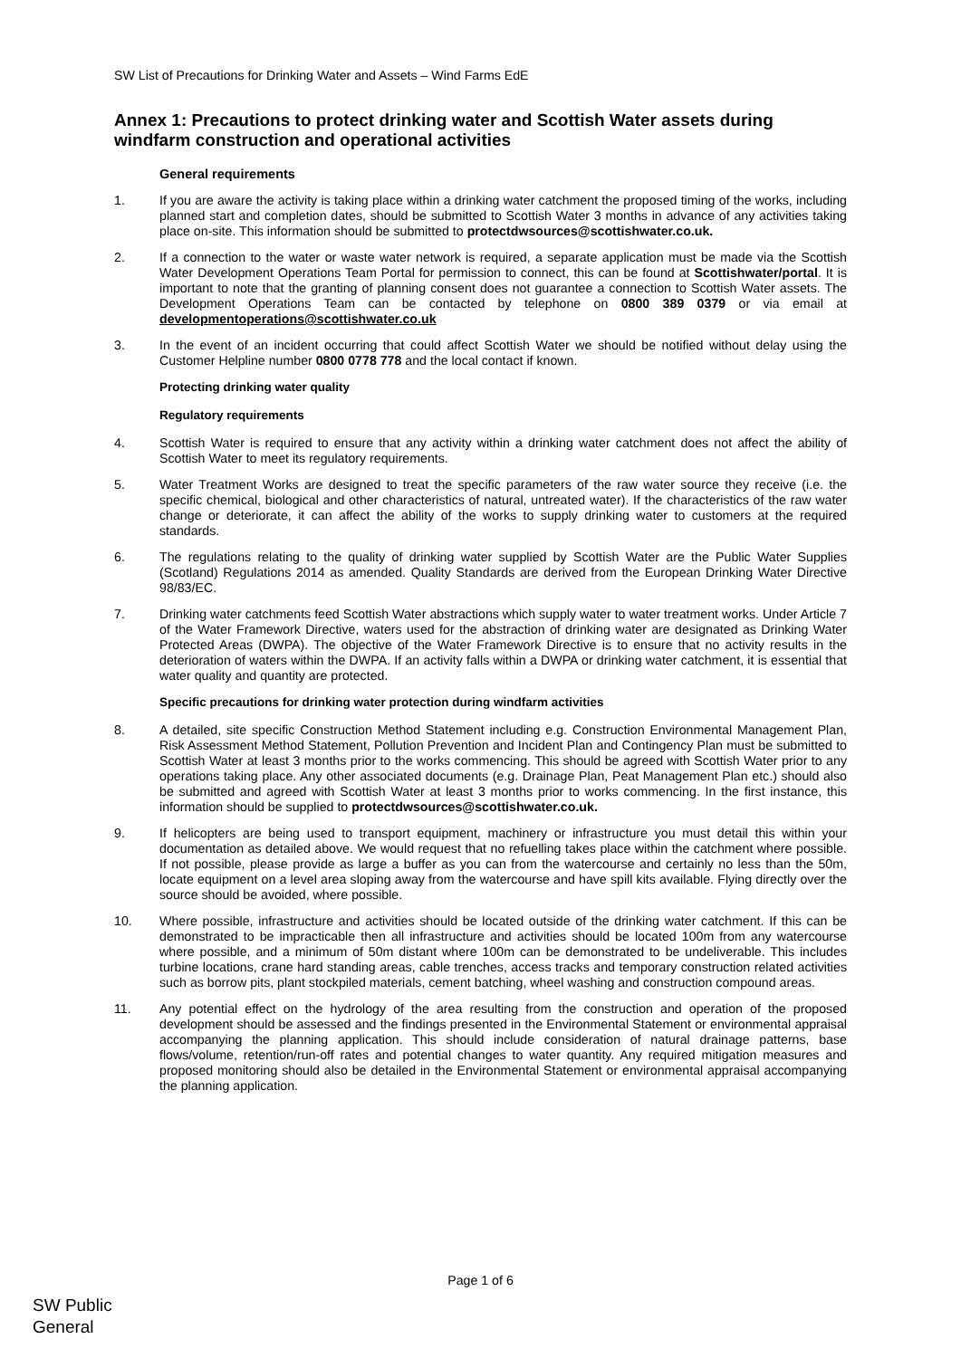SW List of Precautions for Drinking Water and Assets – Wind Farms EdE
Annex 1: Precautions to protect drinking water and Scottish Water assets during windfarm construction and operational activities
General requirements
1. If you are aware the activity is taking place within a drinking water catchment the proposed timing of the works, including planned start and completion dates, should be submitted to Scottish Water 3 months in advance of any activities taking place on-site. This information should be submitted to protectdwsources@scottishwater.co.uk.
2. If a connection to the water or waste water network is required, a separate application must be made via the Scottish Water Development Operations Team Portal for permission to connect, this can be found at Scottishwater/portal. It is important to note that the granting of planning consent does not guarantee a connection to Scottish Water assets. The Development Operations Team can be contacted by telephone on 0800 389 0379 or via email at developmentoperations@scottishwater.co.uk
3. In the event of an incident occurring that could affect Scottish Water we should be notified without delay using the Customer Helpline number 0800 0778 778 and the local contact if known.
Protecting drinking water quality
Regulatory requirements
4. Scottish Water is required to ensure that any activity within a drinking water catchment does not affect the ability of Scottish Water to meet its regulatory requirements.
5. Water Treatment Works are designed to treat the specific parameters of the raw water source they receive (i.e. the specific chemical, biological and other characteristics of natural, untreated water). If the characteristics of the raw water change or deteriorate, it can affect the ability of the works to supply drinking water to customers at the required standards.
6. The regulations relating to the quality of drinking water supplied by Scottish Water are the Public Water Supplies (Scotland) Regulations 2014 as amended. Quality Standards are derived from the European Drinking Water Directive 98/83/EC.
7. Drinking water catchments feed Scottish Water abstractions which supply water to water treatment works. Under Article 7 of the Water Framework Directive, waters used for the abstraction of drinking water are designated as Drinking Water Protected Areas (DWPA). The objective of the Water Framework Directive is to ensure that no activity results in the deterioration of waters within the DWPA. If an activity falls within a DWPA or drinking water catchment, it is essential that water quality and quantity are protected.
Specific precautions for drinking water protection during windfarm activities
8. A detailed, site specific Construction Method Statement including e.g. Construction Environmental Management Plan, Risk Assessment Method Statement, Pollution Prevention and Incident Plan and Contingency Plan must be submitted to Scottish Water at least 3 months prior to the works commencing. This should be agreed with Scottish Water prior to any operations taking place. Any other associated documents (e.g. Drainage Plan, Peat Management Plan etc.) should also be submitted and agreed with Scottish Water at least 3 months prior to works commencing. In the first instance, this information should be supplied to protectdwsources@scottishwater.co.uk.
9. If helicopters are being used to transport equipment, machinery or infrastructure you must detail this within your documentation as detailed above. We would request that no refuelling takes place within the catchment where possible. If not possible, please provide as large a buffer as you can from the watercourse and certainly no less than the 50m, locate equipment on a level area sloping away from the watercourse and have spill kits available. Flying directly over the source should be avoided, where possible.
10. Where possible, infrastructure and activities should be located outside of the drinking water catchment. If this can be demonstrated to be impracticable then all infrastructure and activities should be located 100m from any watercourse where possible, and a minimum of 50m distant where 100m can be demonstrated to be undeliverable. This includes turbine locations, crane hard standing areas, cable trenches, access tracks and temporary construction related activities such as borrow pits, plant stockpiled materials, cement batching, wheel washing and construction compound areas.
11. Any potential effect on the hydrology of the area resulting from the construction and operation of the proposed development should be assessed and the findings presented in the Environmental Statement or environmental appraisal accompanying the planning application. This should include consideration of natural drainage patterns, base flows/volume, retention/run-off rates and potential changes to water quantity. Any required mitigation measures and proposed monitoring should also be detailed in the Environmental Statement or environmental appraisal accompanying the planning application.
Page 1 of 6
SW Public
General